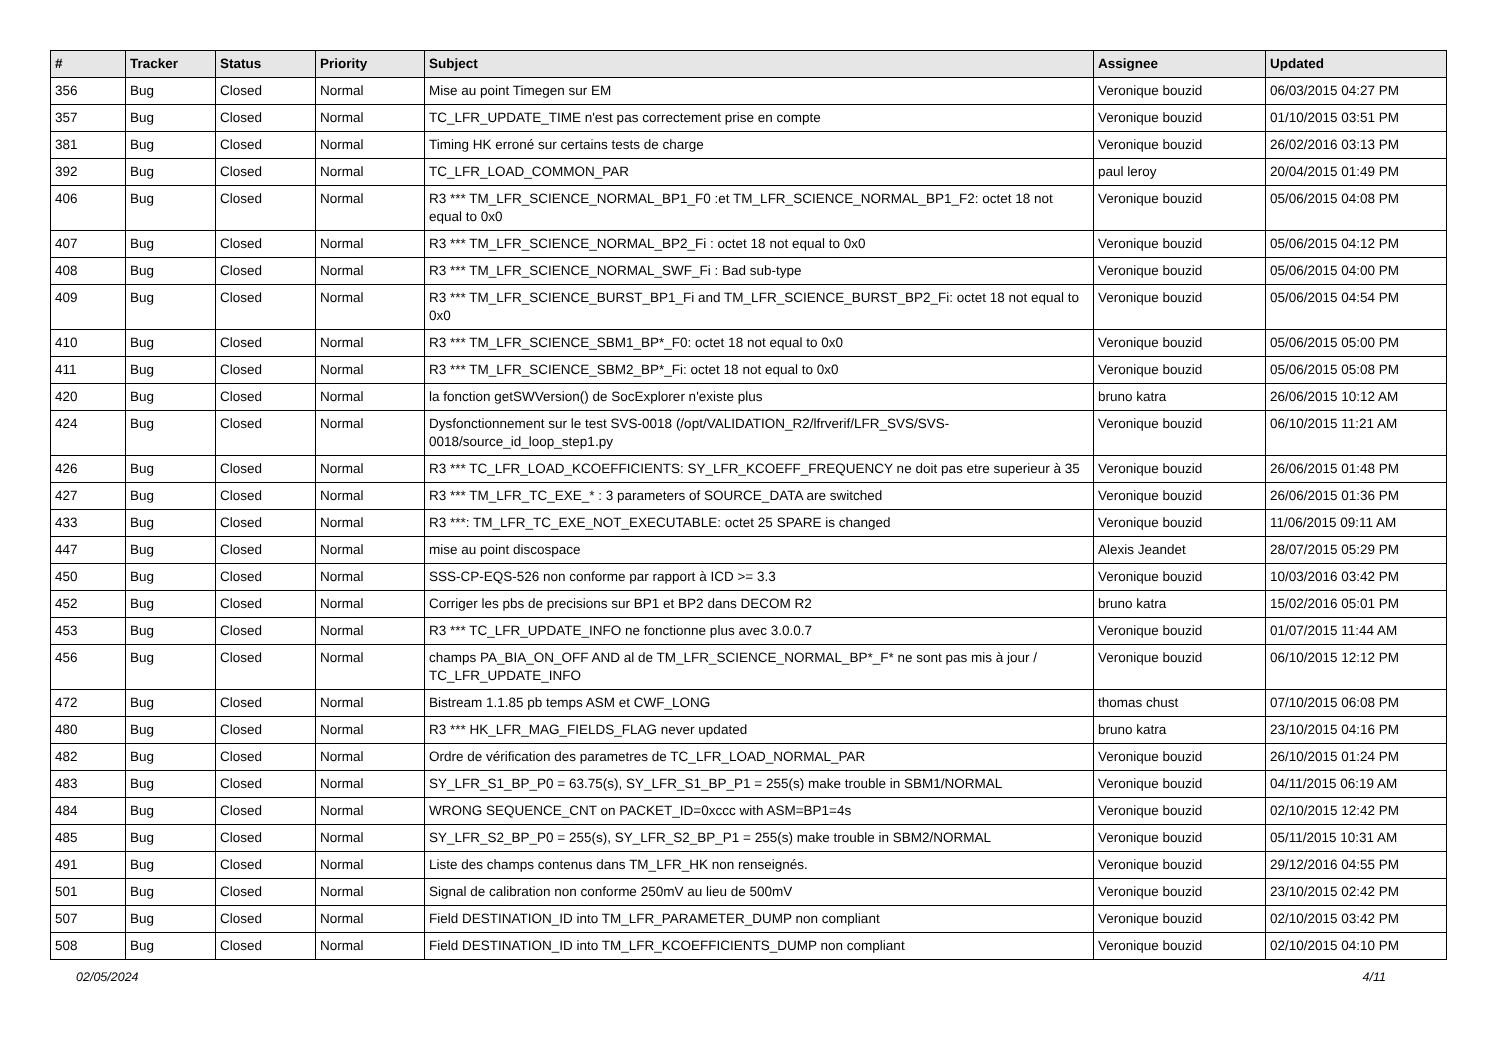| # | Tracker | Status | Priority | Subject | Assignee | Updated |
| --- | --- | --- | --- | --- | --- | --- |
| 356 | Bug | Closed | Normal | Mise au point Timegen sur EM | Veronique bouzid | 06/03/2015 04:27 PM |
| 357 | Bug | Closed | Normal | TC_LFR_UPDATE_TIME n'est pas correctement prise en compte | Veronique bouzid | 01/10/2015 03:51 PM |
| 381 | Bug | Closed | Normal | Timing HK erroné sur certains tests de charge | Veronique bouzid | 26/02/2016 03:13 PM |
| 392 | Bug | Closed | Normal | TC_LFR_LOAD_COMMON_PAR | paul leroy | 20/04/2015 01:49 PM |
| 406 | Bug | Closed | Normal | R3 *** TM_LFR_SCIENCE_NORMAL_BP1_F0 :et TM_LFR_SCIENCE_NORMAL_BP1_F2: octet 18 not equal to 0x0 | Veronique bouzid | 05/06/2015 04:08 PM |
| 407 | Bug | Closed | Normal | R3 *** TM_LFR_SCIENCE_NORMAL_BP2_Fi : octet 18 not equal to 0x0 | Veronique bouzid | 05/06/2015 04:12 PM |
| 408 | Bug | Closed | Normal | R3 *** TM_LFR_SCIENCE_NORMAL_SWF_Fi : Bad sub-type | Veronique bouzid | 05/06/2015 04:00 PM |
| 409 | Bug | Closed | Normal | R3 *** TM_LFR_SCIENCE_BURST_BP1_Fi and TM_LFR_SCIENCE_BURST_BP2_Fi: octet 18 not equal to 0x0 | Veronique bouzid | 05/06/2015 04:54 PM |
| 410 | Bug | Closed | Normal | R3 *** TM_LFR_SCIENCE_SBM1_BP*_F0: octet 18 not equal to 0x0 | Veronique bouzid | 05/06/2015 05:00 PM |
| 411 | Bug | Closed | Normal | R3 *** TM_LFR_SCIENCE_SBM2_BP*_Fi: octet 18 not equal to 0x0 | Veronique bouzid | 05/06/2015 05:08 PM |
| 420 | Bug | Closed | Normal | la fonction getSWVersion() de SocExplorer n'existe plus | bruno katra | 26/06/2015 10:12 AM |
| 424 | Bug | Closed | Normal | Dysfonctionnement sur le test SVS-0018 (/opt/VALIDATION_R2/lfrverif/LFR_SVS/SVS-0018/source_id_loop_step1.py | Veronique bouzid | 06/10/2015 11:21 AM |
| 426 | Bug | Closed | Normal | R3 *** TC_LFR_LOAD_KCOEFFICIENTS: SY_LFR_KCOEFF_FREQUENCY ne doit pas etre superieur à 35 | Veronique bouzid | 26/06/2015 01:48 PM |
| 427 | Bug | Closed | Normal | R3 *** TM_LFR_TC_EXE_* : 3 parameters of SOURCE_DATA are switched | Veronique bouzid | 26/06/2015 01:36 PM |
| 433 | Bug | Closed | Normal | R3 ***: TM_LFR_TC_EXE_NOT_EXECUTABLE: octet 25 SPARE is changed | Veronique bouzid | 11/06/2015 09:11 AM |
| 447 | Bug | Closed | Normal | mise au point discospace | Alexis Jeandet | 28/07/2015 05:29 PM |
| 450 | Bug | Closed | Normal | SSS-CP-EQS-526 non conforme par rapport à ICD >= 3.3 | Veronique bouzid | 10/03/2016 03:42 PM |
| 452 | Bug | Closed | Normal | Corriger les pbs de precisions sur BP1 et BP2 dans DECOM R2 | bruno katra | 15/02/2016 05:01 PM |
| 453 | Bug | Closed | Normal | R3 *** TC_LFR_UPDATE_INFO ne fonctionne plus avec 3.0.0.7 | Veronique bouzid | 01/07/2015 11:44 AM |
| 456 | Bug | Closed | Normal | champs PA_BIA_ON_OFF AND al de TM_LFR_SCIENCE_NORMAL_BP*_F* ne sont pas mis à jour / TC_LFR_UPDATE_INFO | Veronique bouzid | 06/10/2015 12:12 PM |
| 472 | Bug | Closed | Normal | Bistream 1.1.85 pb temps ASM et CWF_LONG | thomas chust | 07/10/2015 06:08 PM |
| 480 | Bug | Closed | Normal | R3 *** HK_LFR_MAG_FIELDS_FLAG never updated | bruno katra | 23/10/2015 04:16 PM |
| 482 | Bug | Closed | Normal | Ordre de vérification des parametres de TC_LFR_LOAD_NORMAL_PAR | Veronique bouzid | 26/10/2015 01:24 PM |
| 483 | Bug | Closed | Normal | SY_LFR_S1_BP_P0 = 63.75(s), SY_LFR_S1_BP_P1 = 255(s) make trouble in SBM1/NORMAL | Veronique bouzid | 04/11/2015 06:19 AM |
| 484 | Bug | Closed | Normal | WRONG SEQUENCE_CNT on PACKET_ID=0xccc with ASM=BP1=4s | Veronique bouzid | 02/10/2015 12:42 PM |
| 485 | Bug | Closed | Normal | SY_LFR_S2_BP_P0 = 255(s), SY_LFR_S2_BP_P1 = 255(s) make trouble in SBM2/NORMAL | Veronique bouzid | 05/11/2015 10:31 AM |
| 491 | Bug | Closed | Normal | Liste des champs contenus dans TM_LFR_HK non renseignés. | Veronique bouzid | 29/12/2016 04:55 PM |
| 501 | Bug | Closed | Normal | Signal de calibration non conforme 250mV au lieu de 500mV | Veronique bouzid | 23/10/2015 02:42 PM |
| 507 | Bug | Closed | Normal | Field DESTINATION_ID into TM_LFR_PARAMETER_DUMP non compliant | Veronique bouzid | 02/10/2015 03:42 PM |
| 508 | Bug | Closed | Normal | Field DESTINATION_ID into TM_LFR_KCOEFFICIENTS_DUMP non compliant | Veronique bouzid | 02/10/2015 04:10 PM |
02/05/2024 4/11